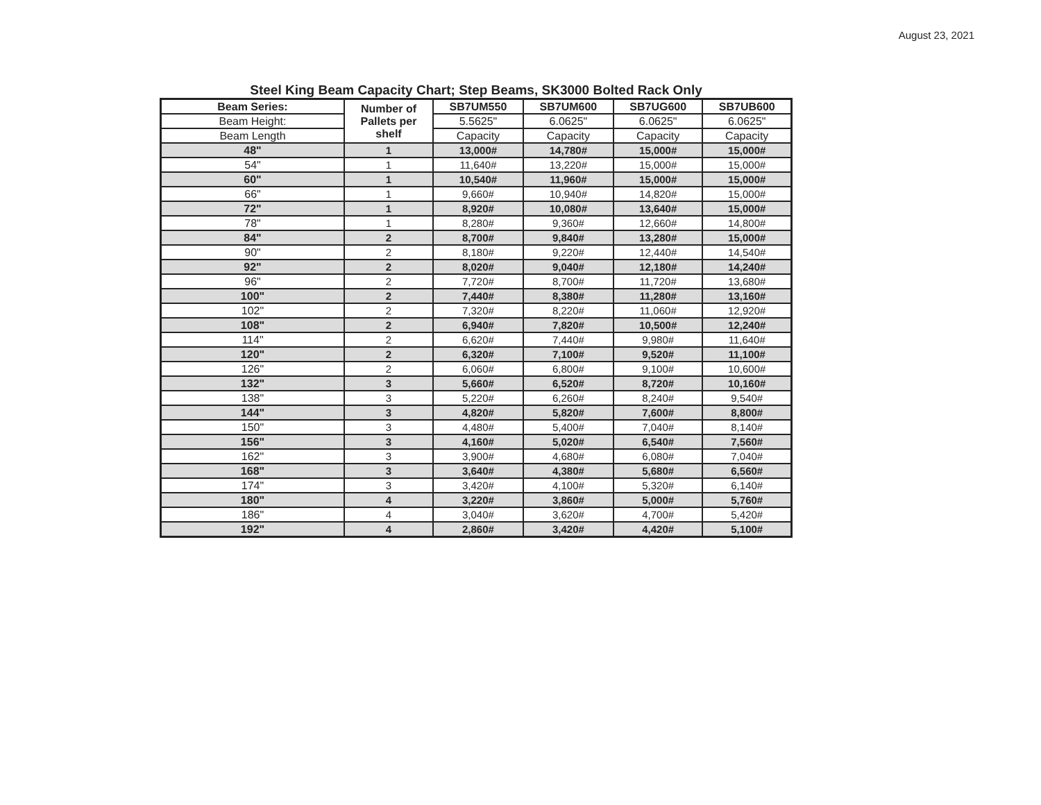August 23, 2021
Steel King Beam Capacity Chart; Step Beams, SK3000 Bolted Rack Only
| Beam Series: | Number of Pallets per shelf | SB7UM550 | SB7UM600 | SB7UG600 | SB7UB600 |
| --- | --- | --- | --- | --- | --- |
| Beam Height: | | 5.5625" | 6.0625" | 6.0625" | 6.0625" |
| Beam Length | | Capacity | Capacity | Capacity | Capacity |
| 48" | 1 | 13,000# | 14,780# | 15,000# | 15,000# |
| 54" | 1 | 11,640# | 13,220# | 15,000# | 15,000# |
| 60" | 1 | 10,540# | 11,960# | 15,000# | 15,000# |
| 66" | 1 | 9,660# | 10,940# | 14,820# | 15,000# |
| 72" | 1 | 8,920# | 10,080# | 13,640# | 15,000# |
| 78" | 1 | 8,280# | 9,360# | 12,660# | 14,800# |
| 84" | 2 | 8,700# | 9,840# | 13,280# | 15,000# |
| 90" | 2 | 8,180# | 9,220# | 12,440# | 14,540# |
| 92" | 2 | 8,020# | 9,040# | 12,180# | 14,240# |
| 96" | 2 | 7,720# | 8,700# | 11,720# | 13,680# |
| 100" | 2 | 7,440# | 8,380# | 11,280# | 13,160# |
| 102" | 2 | 7,320# | 8,220# | 11,060# | 12,920# |
| 108" | 2 | 6,940# | 7,820# | 10,500# | 12,240# |
| 114" | 2 | 6,620# | 7,440# | 9,980# | 11,640# |
| 120" | 2 | 6,320# | 7,100# | 9,520# | 11,100# |
| 126" | 2 | 6,060# | 6,800# | 9,100# | 10,600# |
| 132" | 3 | 5,660# | 6,520# | 8,720# | 10,160# |
| 138" | 3 | 5,220# | 6,260# | 8,240# | 9,540# |
| 144" | 3 | 4,820# | 5,820# | 7,600# | 8,800# |
| 150" | 3 | 4,480# | 5,400# | 7,040# | 8,140# |
| 156" | 3 | 4,160# | 5,020# | 6,540# | 7,560# |
| 162" | 3 | 3,900# | 4,680# | 6,080# | 7,040# |
| 168" | 3 | 3,640# | 4,380# | 5,680# | 6,560# |
| 174" | 3 | 3,420# | 4,100# | 5,320# | 6,140# |
| 180" | 4 | 3,220# | 3,860# | 5,000# | 5,760# |
| 186" | 4 | 3,040# | 3,620# | 4,700# | 5,420# |
| 192" | 4 | 2,860# | 3,420# | 4,420# | 5,100# |